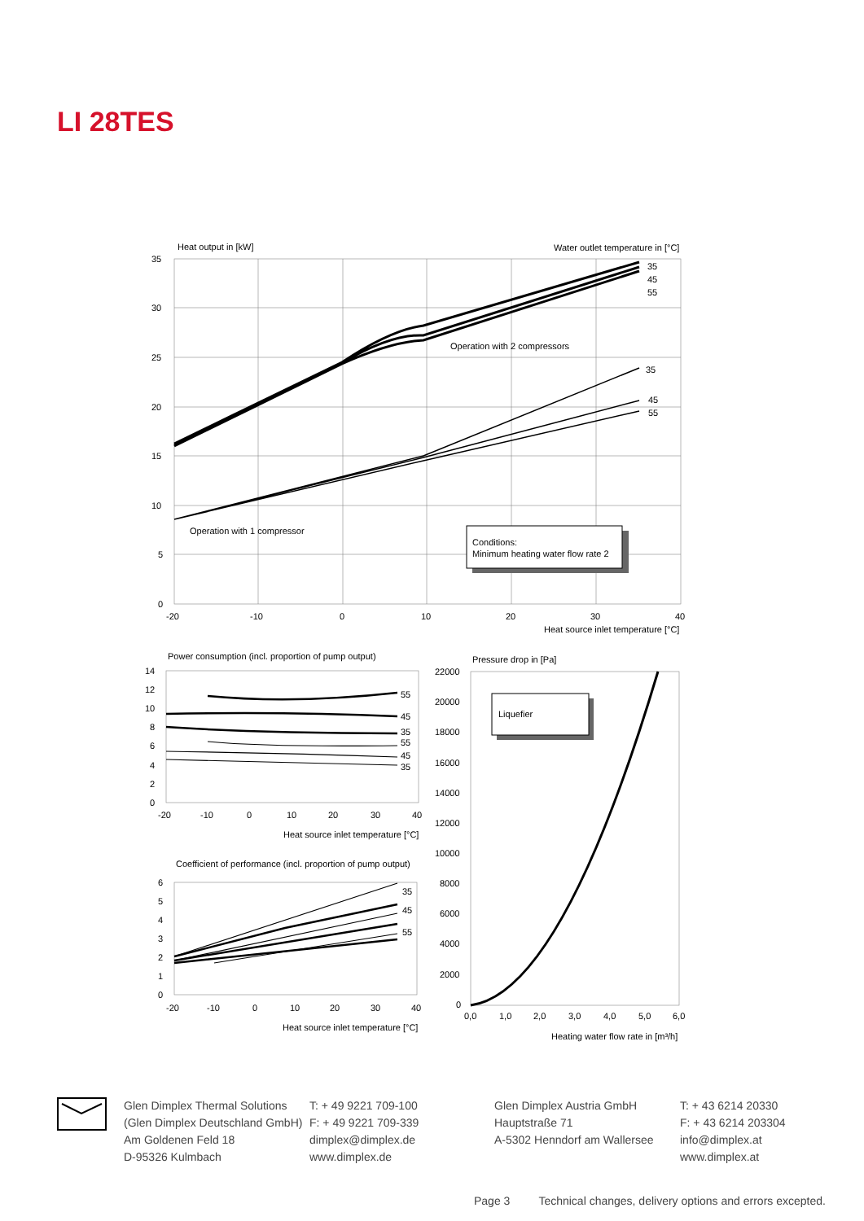LI 28TES
Heat output in [kW]
Water outlet temperature in [°C]
35
45
55
Operation with 2 compressors
35
45
55
Operation with 1 compressor
Conditions:
Minimum heating water flow rate 2
35
30
25
20
15
10
5
0
-20
-10
0
10
20
30
40
Heat source inlet temperature [°C]
Power consumption (incl. proportion of pump output)
55
45
35
55
45
35
14
12
10
8
6
4
2
0
-20
-10
0
10
20
30
40
Heat source inlet temperature [°C]
Coefficient of performance (incl. proportion of pump output)
35
45
55
6
5
4
3
2
1
0
-20
-10
0
10
20
30
40
Heat source inlet temperature [°C]
Pressure drop in [Pa]
Liquefier
22000
20000
18000
16000
14000
12000
10000
8000
6000
4000
2000
0
0,0
1,0
2,0
3,0
4,0
5,0
6,0
Heating water flow rate in [m³/h]
Glen Dimplex Thermal Solutions
(Glen Dimplex Deutschland GmbH)
Am Goldenen Feld 18
D-95326 Kulmbach
T: + 49 9221 709-100
F: + 49 9221 709-339
dimplex@dimplex.de
www.dimplex.de
Glen Dimplex Austria GmbH
Hauptstraße 71
A-5302 Henndorf am Wallersee
T: + 43 6214 20330
F: + 43 6214 203304
info@dimplex.at
www.dimplex.at
Page 3 Technical changes, delivery options and errors excepted.